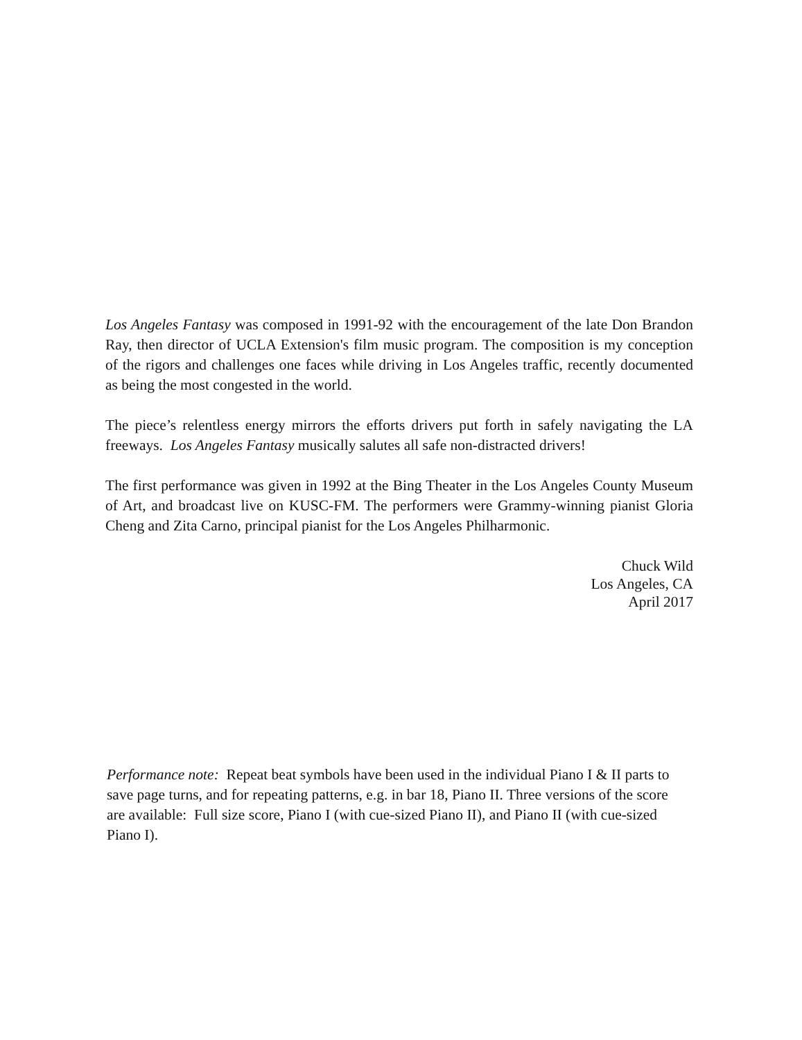Los Angeles Fantasy was composed in 1991-92 with the encouragement of the late Don Brandon Ray, then director of UCLA Extension's film music program. The composition is my conception of the rigors and challenges one faces while driving in Los Angeles traffic, recently documented as being the most congested in the world.
The piece’s relentless energy mirrors the efforts drivers put forth in safely navigating the LA freeways. Los Angeles Fantasy musically salutes all safe non-distracted drivers!
The first performance was given in 1992 at the Bing Theater in the Los Angeles County Museum of Art, and broadcast live on KUSC-FM. The performers were Grammy-winning pianist Gloria Cheng and Zita Carno, principal pianist for the Los Angeles Philharmonic.
Chuck Wild
Los Angeles, CA
April 2017
Performance note: Repeat beat symbols have been used in the individual Piano I & II parts to save page turns, and for repeating patterns, e.g. in bar 18, Piano II. Three versions of the score are available: Full size score, Piano I (with cue-sized Piano II), and Piano II (with cue-sized Piano I).